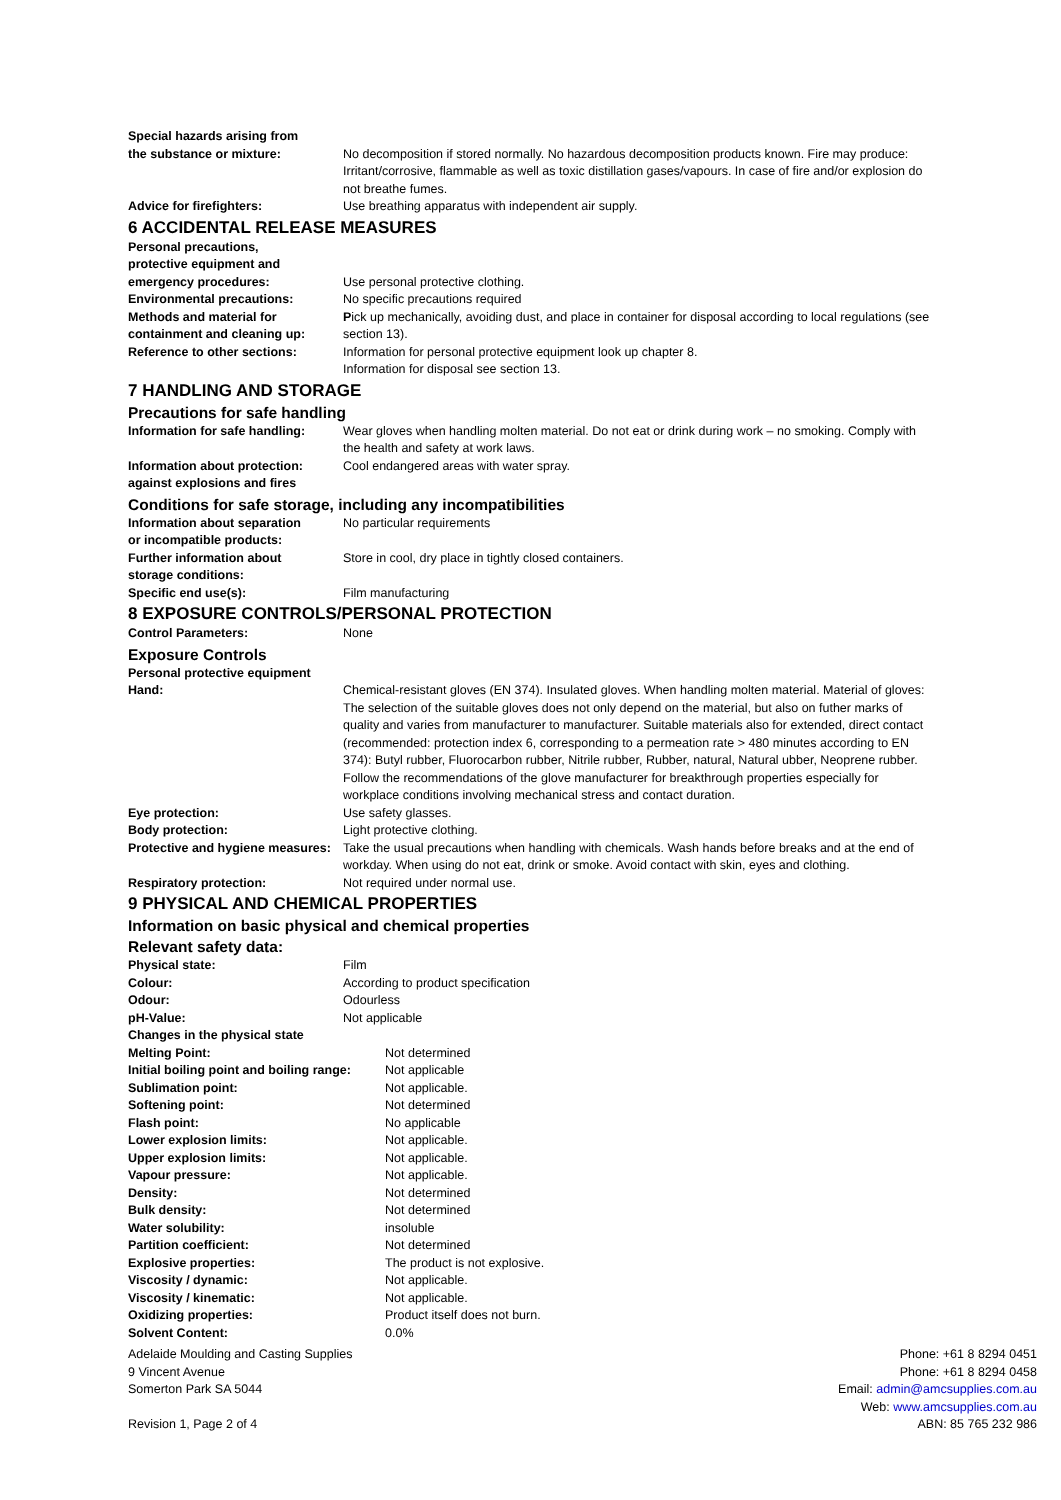| Special hazards arising from the substance or mixture: | No decomposition if stored normally. No hazardous decomposition products known. Fire may produce: Irritant/corrosive, flammable as well as toxic distillation gases/vapours. In case of fire and/or explosion do not breathe fumes. |
| Advice for firefighters: | Use breathing apparatus with independent air supply. |
6 ACCIDENTAL RELEASE MEASURES
| Personal precautions, protective equipment and emergency procedures: | Use personal protective clothing. |
| Environmental precautions: | No specific precautions required |
| Methods and material for containment and cleaning up: | P ick up mechanically, avoiding dust, and place in container for disposal according to local regulations (see section 13). |
| Reference to other sections: | Information for personal protective equipment look up chapter 8. Information for disposal see section 13. |
7 HANDLING AND STORAGE
Precautions for safe handling
| Information for safe handling: | Wear gloves when handling molten material. Do not eat or drink during work – no smoking. Comply with the health and safety at work laws. |
| Information about protection: against explosions and fires | Cool endangered areas with water spray. |
Conditions for safe storage, including any incompatibilities
| Information about separation or incompatible products: | No particular requirements |
| Further information about storage conditions: | Store in cool, dry place in tightly closed containers. |
| Specific end use(s): | Film manufacturing |
8 EXPOSURE CONTROLS/PERSONAL PROTECTION
| Control Parameters: | None |
Exposure Controls
| Personal protective equipment | |
| Hand: | Chemical-resistant gloves (EN 374). Insulated gloves. When handling molten material. Material of gloves: The selection of the suitable gloves does not only depend on the material, but also on futher marks of quality and varies from manufacturer to manufacturer. Suitable materials also for extended, direct contact (recommended: protection index 6, corresponding to a permeation rate > 480 minutes according to EN 374): Butyl rubber, Fluorocarbon rubber, Nitrile rubber, Rubber, natural, Natural ubber, Neoprene rubber. Follow the recommendations of the glove manufacturer for breakthrough properties especially for workplace conditions involving mechanical stress and contact duration. |
| Eye protection: | Use safety glasses. |
| Body protection: | Light protective clothing. |
| Protective and hygiene measures: | Take the usual precautions when handling with chemicals. Wash hands before breaks and at the end of workday. When using do not eat, drink or smoke. Avoid contact with skin, eyes and clothing. |
| Respiratory protection: | Not required under normal use. |
9 PHYSICAL AND CHEMICAL PROPERTIES
Information on basic physical and chemical properties
Relevant safety data:
| Physical state: | Film |
| Colour: | According to product specification |
| Odour: | Odourless |
| pH-Value: | Not applicable |
| Changes in the physical state | |
| Melting Point: | Not determined |
| Initial boiling point and boiling range: | Not applicable |
| Sublimation point: | Not applicable. |
| Softening point: | Not determined |
| Flash point: | No applicable |
| Lower explosion limits: | Not applicable. |
| Upper explosion limits: | Not applicable. |
| Vapour pressure: | Not applicable. |
| Density: | Not determined |
| Bulk density: | Not determined |
| Water solubility: | insoluble |
| Partition coefficient: | Not determined |
| Explosive properties: | The product is not explosive. |
| Viscosity / dynamic: | Not applicable. |
| Viscosity / kinematic: | Not applicable. |
| Oxidizing properties: | Product itself does not burn. |
| Solvent Content: | 0.0% |
Adelaide Moulding and Casting Supplies
9 Vincent Avenue
Somerton Park SA 5044
Revision 1, Page 2 of 4
Phone: +61 8 8294 0451
Phone: +61 8 8294 0458
Email: admin@amcsupplies.com.au
Web: www.amcsupplies.com.au
ABN: 85 765 232 986